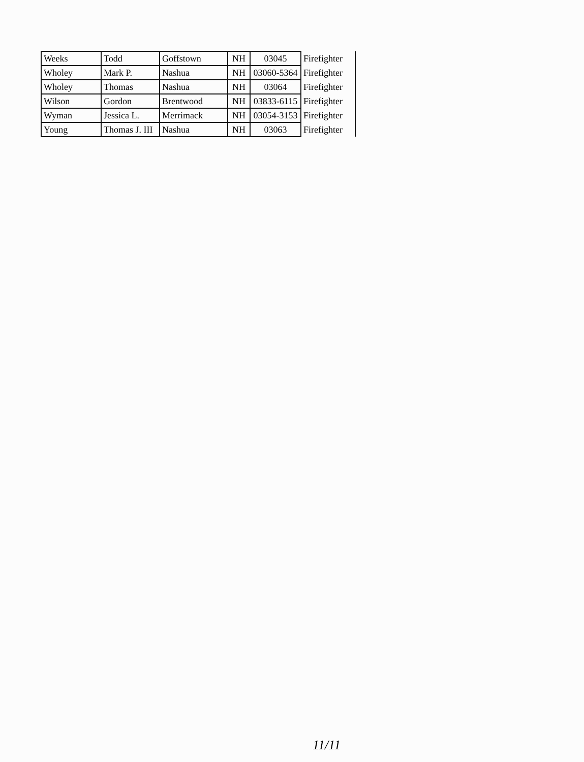| Weeks | Todd | Goffstown | NH | 03045 | Firefighter |
| Wholey | Mark P. | Nashua | NH | 03060-5364 | Firefighter |
| Wholey | Thomas | Nashua | NH | 03064 | Firefighter |
| Wilson | Gordon | Brentwood | NH | 03833-6115 | Firefighter |
| Wyman | Jessica L. | Merrimack | NH | 03054-3153 | Firefighter |
| Young | Thomas J. III | Nashua | NH | 03063 | Firefighter |
11/11